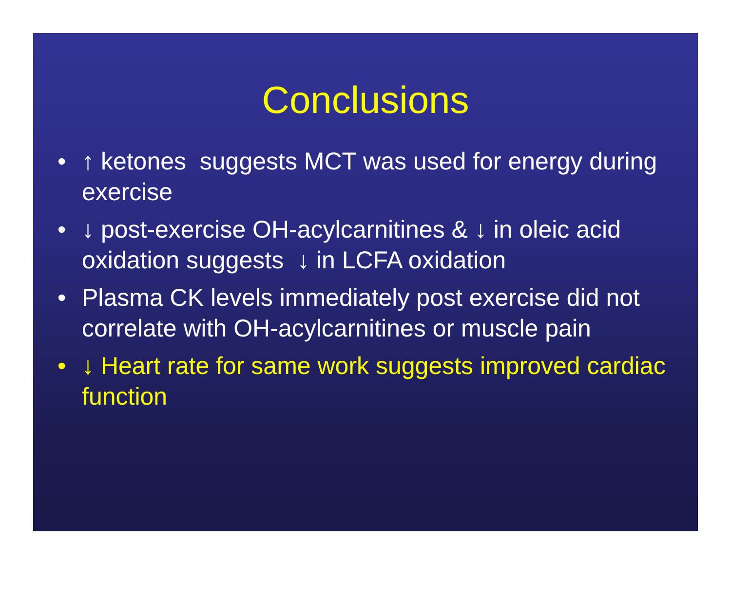Conclusions
• ↑ ketones suggests MCT was used for energy during exercise
• ↓ post-exercise OH-acylcarnitines & ↓ in oleic acid oxidation suggests ↓ in LCFA oxidation
• Plasma CK levels immediately post exercise did not correlate with OH-acylcarnitines or muscle pain
• ↓ Heart rate for same work suggests improved cardiac function